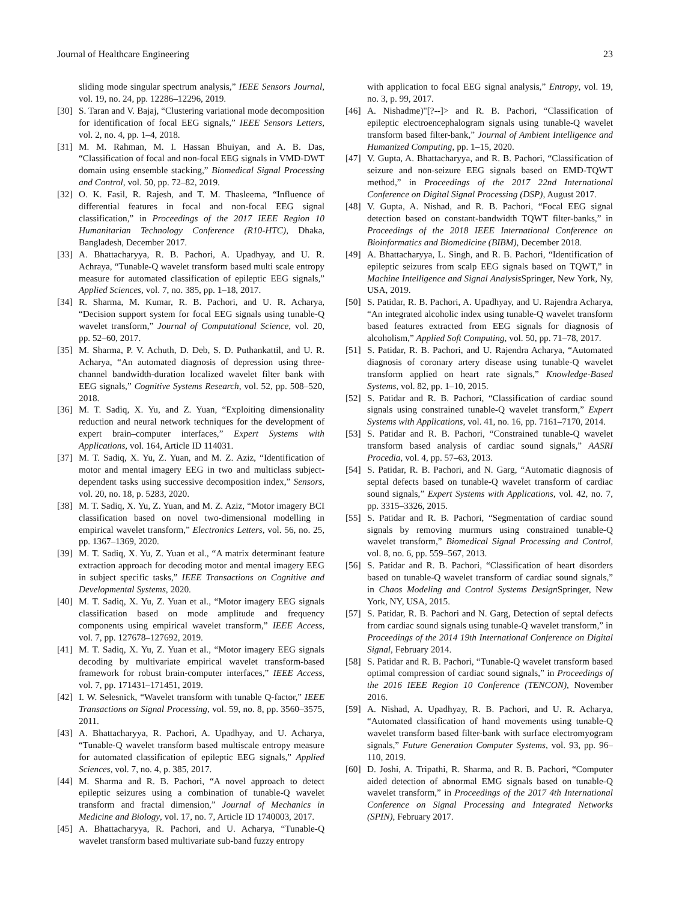Journal of Healthcare Engineering 23
sliding mode singular spectrum analysis,” IEEE Sensors Journal, vol. 19, no. 24, pp. 12286–12296, 2019.
[30] S. Taran and V. Bajaj, “Clustering variational mode decomposition for identification of focal EEG signals,” IEEE Sensors Letters, vol. 2, no. 4, pp. 1–4, 2018.
[31] M. M. Rahman, M. I. Hassan Bhuiyan, and A. B. Das, “Classification of focal and non-focal EEG signals in VMD-DWT domain using ensemble stacking,” Biomedical Signal Processing and Control, vol. 50, pp. 72–82, 2019.
[32] O. K. Fasil, R. Rajesh, and T. M. Thasleema, “Influence of differential features in focal and non-focal EEG signal classification,” in Proceedings of the 2017 IEEE Region 10 Humanitarian Technology Conference (R10-HTC), Dhaka, Bangladesh, December 2017.
[33] A. Bhattacharyya, R. B. Pachori, A. Upadhyay, and U. R. Achraya, “Tunable-Q wavelet transform based multi scale entropy measure for automated classification of epileptic EEG signals,” Applied Sciences, vol. 7, no. 385, pp. 1–18, 2017.
[34] R. Sharma, M. Kumar, R. B. Pachori, and U. R. Acharya, “Decision support system for focal EEG signals using tunable-Q wavelet transform,” Journal of Computational Science, vol. 20, pp. 52–60, 2017.
[35] M. Sharma, P. V. Achuth, D. Deb, S. D. Puthankattil, and U. R. Acharya, “An automated diagnosis of depression using three-channel bandwidth-duration localized wavelet filter bank with EEG signals,” Cognitive Systems Research, vol. 52, pp. 508–520, 2018.
[36] M. T. Sadiq, X. Yu, and Z. Yuan, “Exploiting dimensionality reduction and neural network techniques for the development of expert brain–computer interfaces,” Expert Systems with Applications, vol. 164, Article ID 114031.
[37] M. T. Sadiq, X. Yu, Z. Yuan, and M. Z. Aziz, “Identification of motor and mental imagery EEG in two and multiclass subject-dependent tasks using successive decomposition index,” Sensors, vol. 20, no. 18, p. 5283, 2020.
[38] M. T. Sadiq, X. Yu, Z. Yuan, and M. Z. Aziz, “Motor imagery BCI classification based on novel two-dimensional modelling in empirical wavelet transform,” Electronics Letters, vol. 56, no. 25, pp. 1367–1369, 2020.
[39] M. T. Sadiq, X. Yu, Z. Yuan et al., “A matrix determinant feature extraction approach for decoding motor and mental imagery EEG in subject specific tasks,” IEEE Transactions on Cognitive and Developmental Systems, 2020.
[40] M. T. Sadiq, X. Yu, Z. Yuan et al., “Motor imagery EEG signals classification based on mode amplitude and frequency components using empirical wavelet transform,” IEEE Access, vol. 7, pp. 127678–127692, 2019.
[41] M. T. Sadiq, X. Yu, Z. Yuan et al., “Motor imagery EEG signals decoding by multivariate empirical wavelet transform-based framework for robust brain-computer interfaces,” IEEE Access, vol. 7, pp. 171431–171451, 2019.
[42] I. W. Selesnick, “Wavelet transform with tunable Q-factor,” IEEE Transactions on Signal Processing, vol. 59, no. 8, pp. 3560–3575, 2011.
[43] A. Bhattacharyya, R. Pachori, A. Upadhyay, and U. Acharya, “Tunable-Q wavelet transform based multiscale entropy measure for automated classification of epileptic EEG signals,” Applied Sciences, vol. 7, no. 4, p. 385, 2017.
[44] M. Sharma and R. B. Pachori, “A novel approach to detect epileptic seizures using a combination of tunable-Q wavelet transform and fractal dimension,” Journal of Mechanics in Medicine and Biology, vol. 17, no. 7, Article ID 1740003, 2017.
[45] A. Bhattacharyya, R. Pachori, and U. Acharya, “Tunable-Q wavelet transform based multivariate sub-band fuzzy entropy
with application to focal EEG signal analysis,” Entropy, vol. 19, no. 3, p. 99, 2017.
[46] A. Nishadme)"[?--]> and R. B. Pachori, “Classification of epileptic electroencephalogram signals using tunable-Q wavelet transform based filter-bank,” Journal of Ambient Intelligence and Humanized Computing, pp. 1–15, 2020.
[47] V. Gupta, A. Bhattacharyya, and R. B. Pachori, “Classification of seizure and non-seizure EEG signals based on EMD-TQWT method,” in Proceedings of the 2017 22nd International Conference on Digital Signal Processing (DSP), August 2017.
[48] V. Gupta, A. Nishad, and R. B. Pachori, “Focal EEG signal detection based on constant-bandwidth TQWT filter-banks,” in Proceedings of the 2018 IEEE International Conference on Bioinformatics and Biomedicine (BIBM), December 2018.
[49] A. Bhattacharyya, L. Singh, and R. B. Pachori, “Identification of epileptic seizures from scalp EEG signals based on TQWT,” in Machine Intelligence and Signal Analysis Springer, New York, Ny, USA, 2019.
[50] S. Patidar, R. B. Pachori, A. Upadhyay, and U. Rajendra Acharya, “An integrated alcoholic index using tunable-Q wavelet transform based features extracted from EEG signals for diagnosis of alcoholism,” Applied Soft Computing, vol. 50, pp. 71–78, 2017.
[51] S. Patidar, R. B. Pachori, and U. Rajendra Acharya, “Automated diagnosis of coronary artery disease using tunable-Q wavelet transform applied on heart rate signals,” Knowledge-Based Systems, vol. 82, pp. 1–10, 2015.
[52] S. Patidar and R. B. Pachori, “Classification of cardiac sound signals using constrained tunable-Q wavelet transform,” Expert Systems with Applications, vol. 41, no. 16, pp. 7161–7170, 2014.
[53] S. Patidar and R. B. Pachori, “Constrained tunable-Q wavelet transform based analysis of cardiac sound signals,” AASRI Procedia, vol. 4, pp. 57–63, 2013.
[54] S. Patidar, R. B. Pachori, and N. Garg, “Automatic diagnosis of septal defects based on tunable-Q wavelet transform of cardiac sound signals,” Expert Systems with Applications, vol. 42, no. 7, pp. 3315–3326, 2015.
[55] S. Patidar and R. B. Pachori, “Segmentation of cardiac sound signals by removing murmurs using constrained tunable-Q wavelet transform,” Biomedical Signal Processing and Control, vol. 8, no. 6, pp. 559–567, 2013.
[56] S. Patidar and R. B. Pachori, “Classification of heart disorders based on tunable-Q wavelet transform of cardiac sound signals,” in Chaos Modeling and Control Systems Design Springer, New York, NY, USA, 2015.
[57] S. Patidar, R. B. Pachori and N. Garg, Detection of septal defects from cardiac sound signals using tunable-Q wavelet transform,” in Proceedings of the 2014 19th International Conference on Digital Signal, February 2014.
[58] S. Patidar and R. B. Pachori, “Tunable-Q wavelet transform based optimal compression of cardiac sound signals,” in Proceedings of the 2016 IEEE Region 10 Conference (TENCON), November 2016.
[59] A. Nishad, A. Upadhyay, R. B. Pachori, and U. R. Acharya, “Automated classification of hand movements using tunable-Q wavelet transform based filter-bank with surface electromyogram signals,” Future Generation Computer Systems, vol. 93, pp. 96–110, 2019.
[60] D. Joshi, A. Tripathi, R. Sharma, and R. B. Pachori, “Computer aided detection of abnormal EMG signals based on tunable-Q wavelet transform,” in Proceedings of the 2017 4th International Conference on Signal Processing and Integrated Networks (SPIN), February 2017.